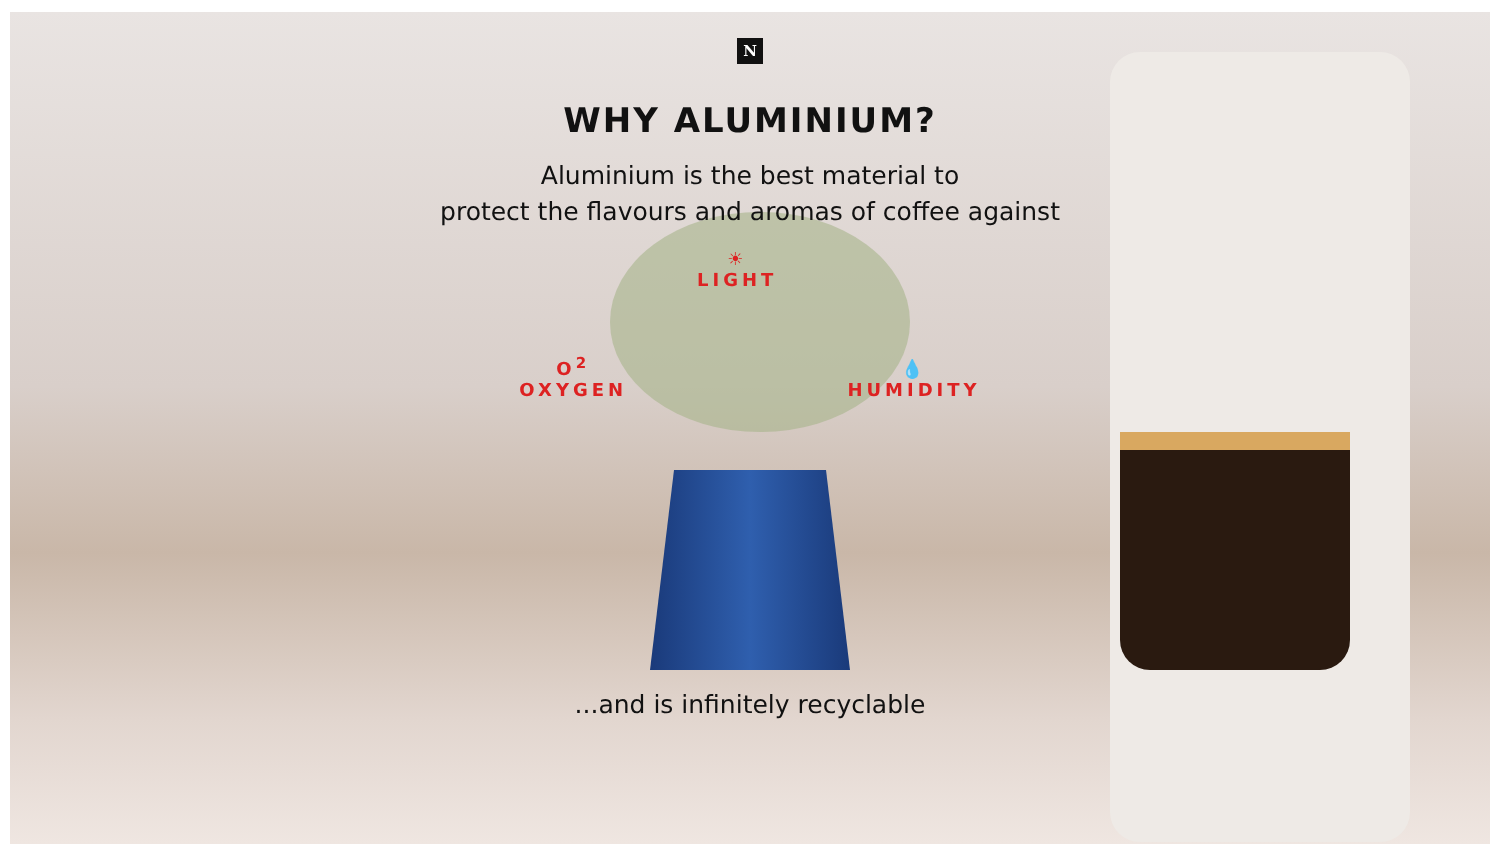N
WHY ALUMINIUM?
Aluminium is the best material to
protect the flavours and aromas of coffee against
O<sup>2</sup>
OXYGEN ☀
LIGHT 💧
HUMIDITY
...and is infinitely recyclable